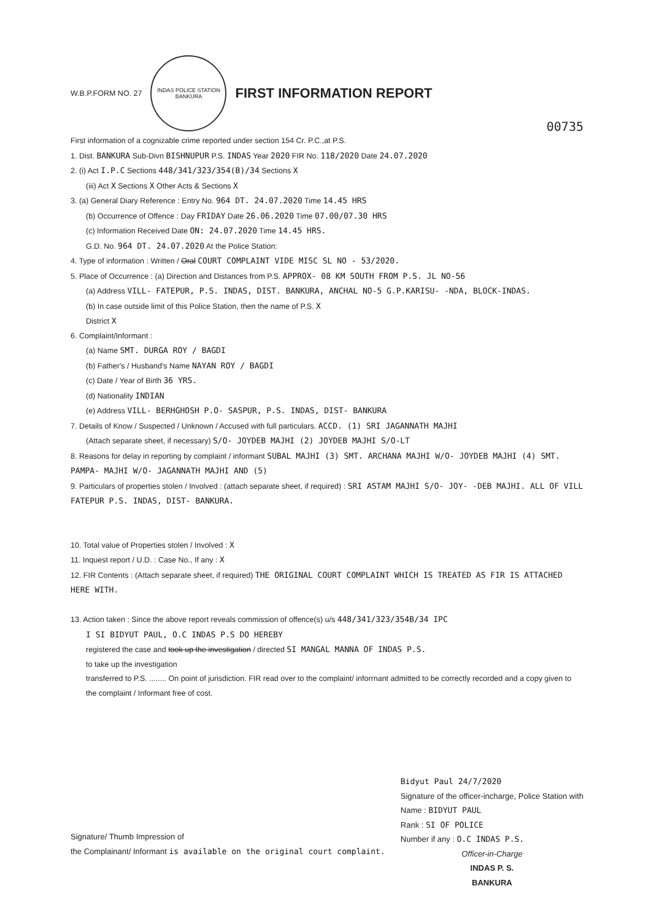W.B.P.FORM NO. 27
INDAS POLICE STATION
BANKURA
FIRST INFORMATION REPORT
00735
First information of a cognizable crime reported under section 154 Cr. P.C.,at P.S.
1. Dist. BANKURA Sub-Divn BISHNUPUR P.S. INDAS Year 2020 FIR No. 118/2020 Date 24.07.2020
2. (i) Act I.P.C Sections 448/341/323/354(B)/34 Sections X
(iii) Act X Sections X Other Acts & Sections X
3. (a) General Diary Reference : Entry No. 964 DT. 24.07.2020 Time 14.45 HRS
(b) Occurrence of Offence : Day FRIDAY Date 26.06.2020 Time 07.00/07.30 HRS
(c) Information Received Date ON: 24.07.2020 Time 14.45 HRS.
G.D. No. 964 DT. 24.07.2020 At the Police Station:
4. Type of information : Written / Oral COURT COMPLAINT VIDE MISC SL NO - 53/2020.
5. Place of Occurrence : (a) Direction and Distances from P.S. APPROX- 08 KM SOUTH FROM P.S. JL NO-56
(a) Address VILL- FATEPUR, P.S. INDAS, DIST. BANKURA, ANCHAL NO-5 G.P.KARISU- -NDA, BLOCK-INDAS.
(b) In case outside limit of this Police Station, then the name of P.S. X
District X
6. Complaint/Informant :
(a) Name SMT. DURGA ROY / BAGDI
(b) Father's / Husband's Name NAYAN ROY / BAGDI
(c) Date / Year of Birth 36 YRS.
(d) Nationality INDIAN
(e) Address VILL- BERHGHOSH P.O- SASPUR, P.S. INDAS, DIST- BANKURA
7. Details of Know / Suspected / Unknown / Accused with full particulars. ACCD. (1) SRI JAGANNATH MAJHI
(Attach separate sheet, if necessary) S/O- JOYDEB MAJHI (2) JOYDEB MAJHI S/O-LT
8. Reasons for delay in reporting by complaint / informant SUBAL MAJHI (3) SMT. ARCHANA MAJHI W/O- JOYDEB MAJHI (4) SMT. PAMPA- MAJHI W/O- JAGANNATH MAJHI AND (5)
9. Particulars of properties stolen / Involved : (attach separate sheet, if required) : SRI ASTAM MAJHI S/O- JOY- -DEB MAJHI. ALL OF VILL FATEPUR P.S. INDAS, DIST- BANKURA.
10. Total value of Properties stolen / Involved : X
11. Inquest report / U.D. : Case No., If any : X
12. FIR Contents : (Attach separate sheet, if required) THE ORIGINAL COURT COMPLAINT WHICH IS TREATED AS FIR IS ATTACHED HERE WITH.
13. Action taken : Since the above report reveals commission of offence(s) u/s 448/341/323/354B/34 IPC
I SI BIDYUT PAUL, O.C INDAS P.S DO HEREBY
registered the case and took up the investigation / directed SI MANGAL MANNA OF INDAS P.S.
to take up the investigation
transferred to P.S. ........ On point of jurisdiction. FIR read over to the complaint/ inforrnant admitted to be correctly recorded and a copy given to the complaint / Informant free of cost.
Signature/ Thumb Impression of
the Complainant/ Informant is available on the original court complaint.
Bidyut Paul 24/7/2020
Signature of the officer-incharge, Police Station with
Name : BIDYUT PAUL
Rank : SI OF POLICE
Number if any : O.C INDAS P.S.
Officer-in-Charge
INDAS P. S.
BANKURA